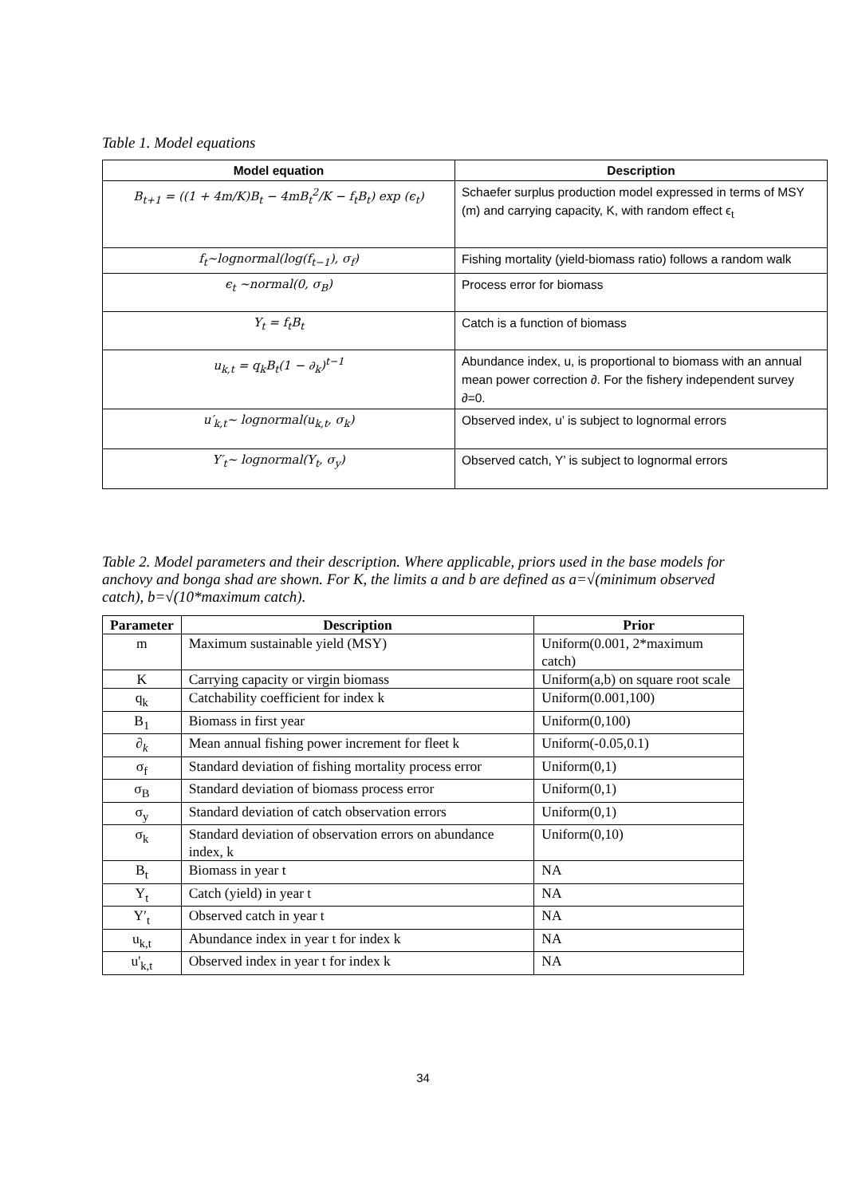Table 1. Model equations
| Model equation | Description |
| --- | --- |
| B<sub>t+1</sub> = ((1 + 4m/K)B<sub>t</sub> − 4mB<sub>t</sub><sup>2</sup>/K − f<sub>t</sub>B<sub>t</sub>) exp (ϵ<sub>t</sub>) | Schaefer surplus production model expressed in terms of MSY (m) and carrying capacity, K, with random effect ϵ<sub>t</sub> |
| f<sub>t</sub>~lognormal(log(f<sub>t−1</sub>), σ<sub>f</sub>) | Fishing mortality (yield-biomass ratio) follows a random walk |
| ϵ<sub>t</sub> ~normal(0, σ<sub>B</sub>) | Process error for biomass |
| Y<sub>t</sub> = f<sub>t</sub>B<sub>t</sub> | Catch is a function of biomass |
| u<sub>k,t</sub> = q<sub>k</sub>B<sub>t</sub>(1 − ∂<sub>k</sub>)<sup>t−1</sup> | Abundance index, u, is proportional to biomass with an annual mean power correction ∂. For the fishery independent survey ∂=0. |
| u′<sub>k,t</sub>~ lognormal(u<sub>k,t</sub>, σ<sub>k</sub>) | Observed index, u’ is subject to lognormal errors |
| Y′<sub>t</sub>~ lognormal(Y<sub>t</sub>, σ<sub>y</sub>) | Observed catch, Y’ is subject to lognormal errors |
Table 2. Model parameters and their description. Where applicable, priors used in the base models for anchovy and bonga shad are shown. For K, the limits a and b are defined as a=√(minimum observed catch), b=√(10*maximum catch).
| Parameter | Description | Prior |
| --- | --- | --- |
| m | Maximum sustainable yield (MSY) | Uniform(0.001, 2*maximum catch) |
| K | Carrying capacity or virgin biomass | Uniform(a,b) on square root scale |
| q<sub>k</sub> | Catchability coefficient for index k | Uniform(0.001,100) |
| B<sub>1</sub> | Biomass in first year | Uniform(0,100) |
| ∂<sub>k</sub> | Mean annual fishing power increment for fleet k | Uniform(-0.05,0.1) |
| σ<sub>f</sub> | Standard deviation of fishing mortality process error | Uniform(0,1) |
| σ<sub>B</sub> | Standard deviation of biomass process error | Uniform(0,1) |
| σ<sub>y</sub> | Standard deviation of catch observation errors | Uniform(0,1) |
| σ<sub>k</sub> | Standard deviation of observation errors on abundance index, k | Uniform(0,10) |
| B<sub>t</sub> | Biomass in year t | NA |
| Y<sub>t</sub> | Catch (yield) in year t | NA |
| Y′<sub>t</sub> | Observed catch in year t | NA |
| u<sub>k,t</sub> | Abundance index in year t for index k | NA |
| u'<sub>k,t</sub> | Observed index in year t for index k | NA |
34